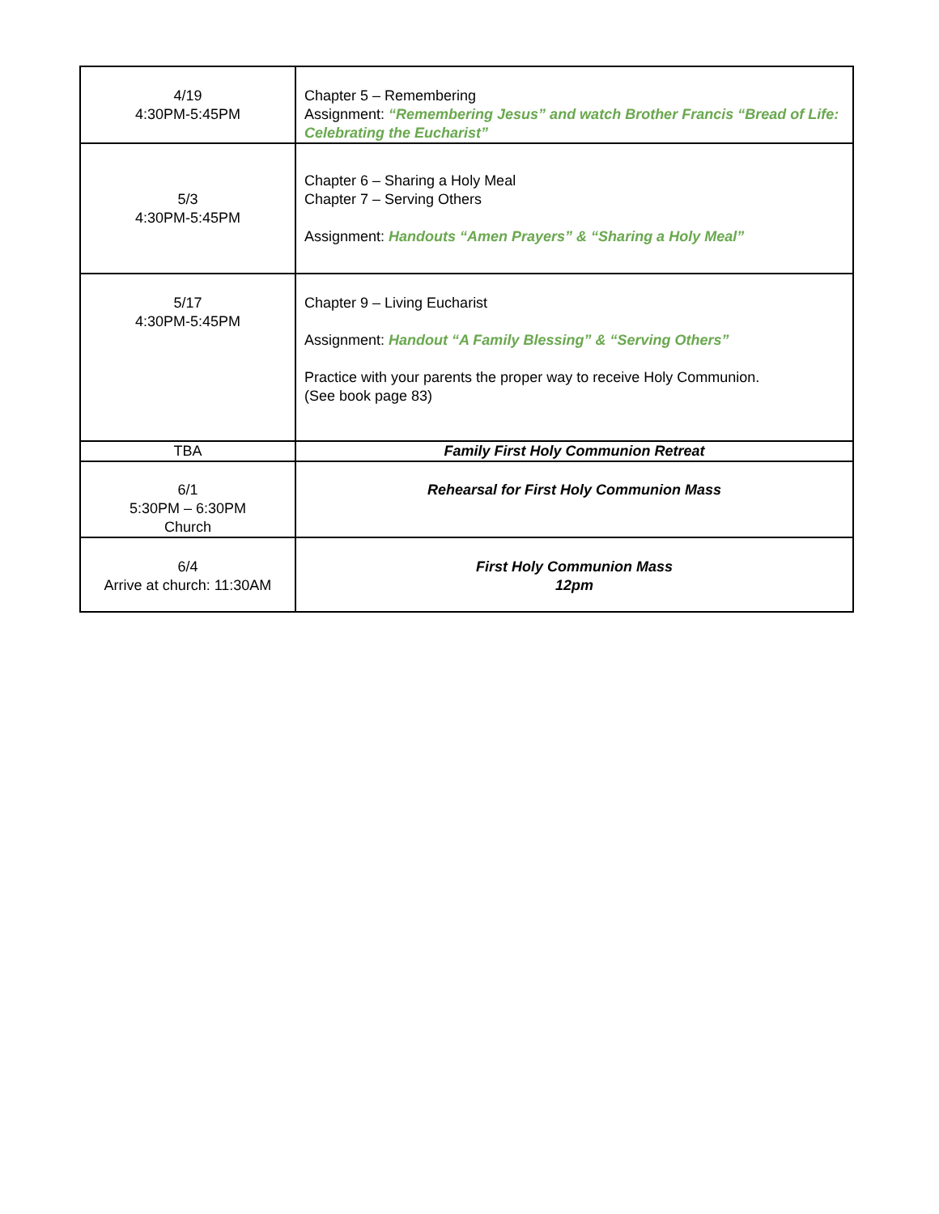| 4/19 4:30PM-5:45PM | Chapter 5 – Remembering Assignment: “Remembering Jesus” and watch Brother Francis “Bread of Life: Celebrating the Eucharist” |
| 5/3 4:30PM-5:45PM | Chapter 6 – Sharing a Holy Meal Chapter 7 – Serving Others Assignment: Handouts “Amen Prayers” & “Sharing a Holy Meal” |
| 5/17 4:30PM-5:45PM | Chapter 9 – Living Eucharist Assignment: Handout “A Family Blessing” & “Serving Others” Practice with your parents the proper way to receive Holy Communion. (See book page 83) |
| TBA | Family First Holy Communion Retreat |
| 6/1 5:30PM – 6:30PM Church | Rehearsal for First Holy Communion Mass |
| 6/4 Arrive at church: 11:30AM | First Holy Communion Mass 12pm |